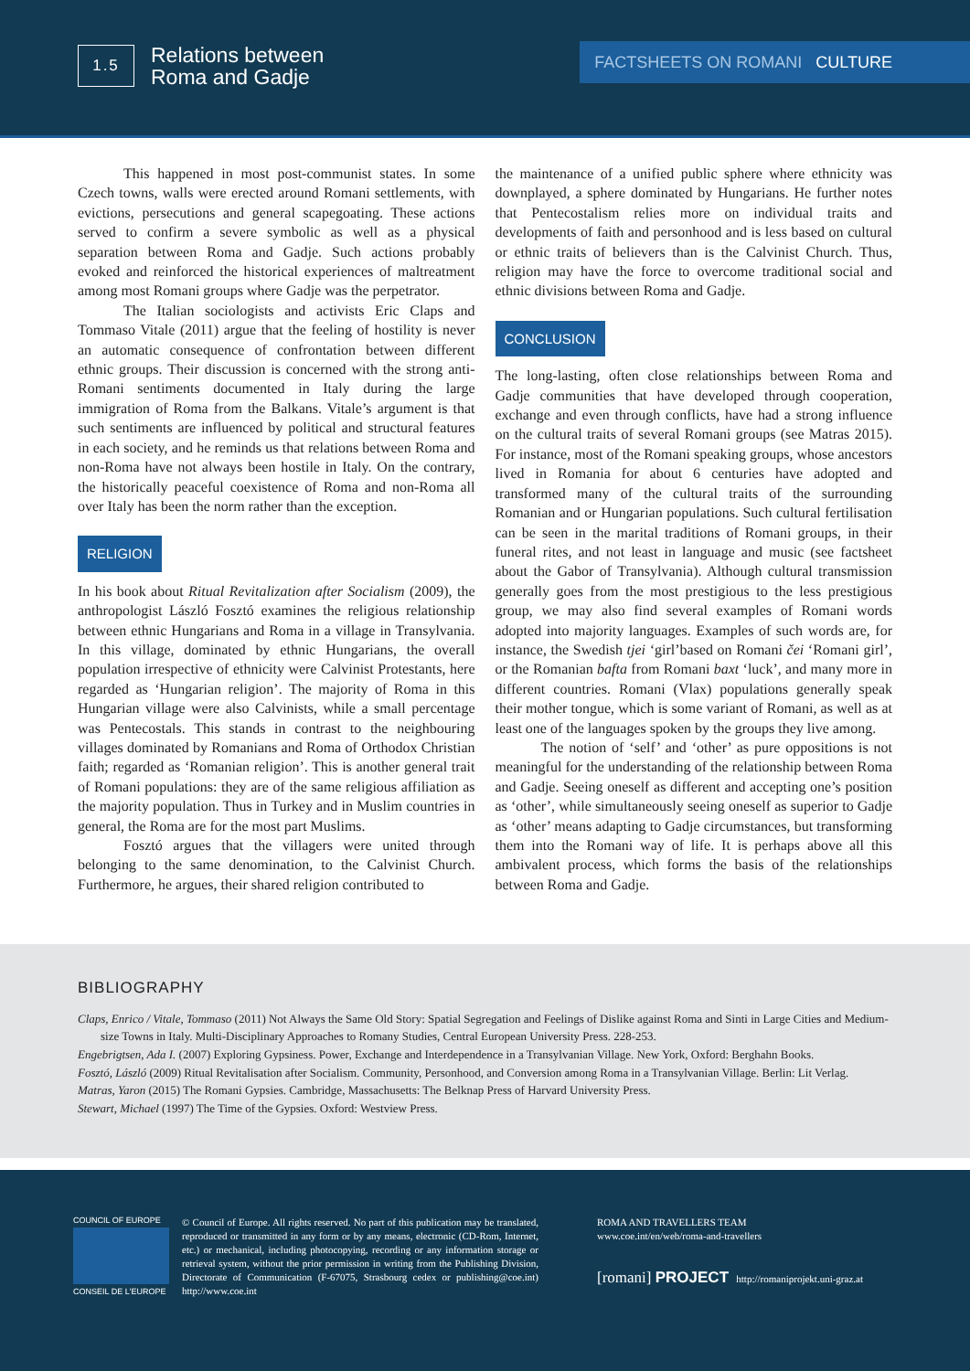1.5
Relations between
Roma and Gadje
FACTSHEETS ON ROMANI CULTURE
This happened in most post-communist states. In some Czech towns, walls were erected around Romani settlements, with evictions, persecutions and general scapegoating. These actions served to confirm a severe symbolic as well as a physical separation between Roma and Gadje. Such actions probably evoked and reinforced the historical experiences of maltreatment among most Romani groups where Gadje was the perpetrator.
The Italian sociologists and activists Eric Claps and Tommaso Vitale (2011) argue that the feeling of hostility is never an automatic consequence of confrontation between different ethnic groups. Their discussion is concerned with the strong anti-Romani sentiments documented in Italy during the large immigration of Roma from the Balkans. Vitale’s argument is that such sentiments are influenced by political and structural features in each society, and he reminds us that relations between Roma and non-Roma have not always been hostile in Italy. On the contrary, the historically peaceful coexistence of Roma and non-Roma all over Italy has been the norm rather than the exception.
RELIGION
In his book about Ritual Revitalization after Socialism (2009), the anthropologist László Fosztó examines the religious relationship between ethnic Hungarians and Roma in a village in Transylvania. In this village, dominated by ethnic Hungarians, the overall population irrespective of ethnicity were Calvinist Protestants, here regarded as ‘Hungarian religion’. The majority of Roma in this Hungarian village were also Calvinists, while a small percentage was Pentecostals. This stands in contrast to the neighbouring villages dominated by Romanians and Roma of Orthodox Christian faith; regarded as ‘Romanian religion’. This is another general trait of Romani populations: they are of the same religious affiliation as the majority population. Thus in Turkey and in Muslim countries in general, the Roma are for the most part Muslims.
Fosztó argues that the villagers were united through belonging to the same denomination, to the Calvinist Church. Furthermore, he argues, their shared religion contributed to
the maintenance of a unified public sphere where ethnicity was downplayed, a sphere dominated by Hungarians. He further notes that Pentecostalism relies more on individual traits and developments of faith and personhood and is less based on cultural or ethnic traits of believers than is the Calvinist Church. Thus, religion may have the force to overcome traditional social and ethnic divisions between Roma and Gadje.
CONCLUSION
The long-lasting, often close relationships between Roma and Gadje communities that have developed through cooperation, exchange and even through conflicts, have had a strong influence on the cultural traits of several Romani groups (see Matras 2015). For instance, most of the Romani speaking groups, whose ancestors lived in Romania for about 6 centuries have adopted and transformed many of the cultural traits of the surrounding Romanian and or Hungarian populations. Such cultural fertilisation can be seen in the marital traditions of Romani groups, in their funeral rites, and not least in language and music (see factsheet about the Gabor of Transylvania). Although cultural transmission generally goes from the most prestigious to the less prestigious group, we may also find several examples of Romani words adopted into majority languages. Examples of such words are, for instance, the Swedish tjei ‘girl’based on Romani čei ‘Romani girl’, or the Romanian bafta from Romani baxt ‘luck’, and many more in different countries. Romani (Vlax) populations generally speak their mother tongue, which is some variant of Romani, as well as at least one of the languages spoken by the groups they live among.
The notion of ‘self’ and ‘other’ as pure oppositions is not meaningful for the understanding of the relationship between Roma and Gadje. Seeing oneself as different and accepting one’s position as ‘other’, while simultaneously seeing oneself as superior to Gadje as ‘other’ means adapting to Gadje circumstances, but transforming them into the Romani way of life. It is perhaps above all this ambivalent process, which forms the basis of the relationships between Roma and Gadje.
BIBLIOGRAPHY
Claps, Enrico / Vitale, Tommaso (2011) Not Always the Same Old Story: Spatial Segregation and Feelings of Dislike against Roma and Sinti in Large Cities and Medium-size Towns in Italy. Multi-Disciplinary Approaches to Romany Studies, Central European University Press. 228-253.
Engebrigtsen, Ada I. (2007) Exploring Gypsiness. Power, Exchange and Interdependence in a Transylvanian Village. New York, Oxford: Berghahn Books.
Fosztó, László (2009) Ritual Revitalisation after Socialism. Community, Personhood, and Conversion among Roma in a Transylvanian Village. Berlin: Lit Verlag.
Matras, Yaron (2015) The Romani Gypsies. Cambridge, Massachusetts: The Belknap Press of Harvard University Press.
Stewart, Michael (1997) The Time of the Gypsies. Oxford: Westview Press.
COUNCIL OF EUROPE
CONSEIL DE L'EUROPE
© Council of Europe. All rights reserved. No part of this publication may be translated, reproduced or transmitted in any form or by any means, electronic (CD-Rom, Internet, etc.) or mechanical, including photocopying, recording or any information storage or retrieval system, without the prior permission in writing from the Publishing Division, Directorate of Communication (F-67075, Strasbourg cedex or publishing@coe.int) http://www.coe.int
ROMA AND TRAVELLERS TEAM
www.coe.int/en/web/roma-and-travellers
[romani] PROJECT http://romaniprojekt.uni-graz.at